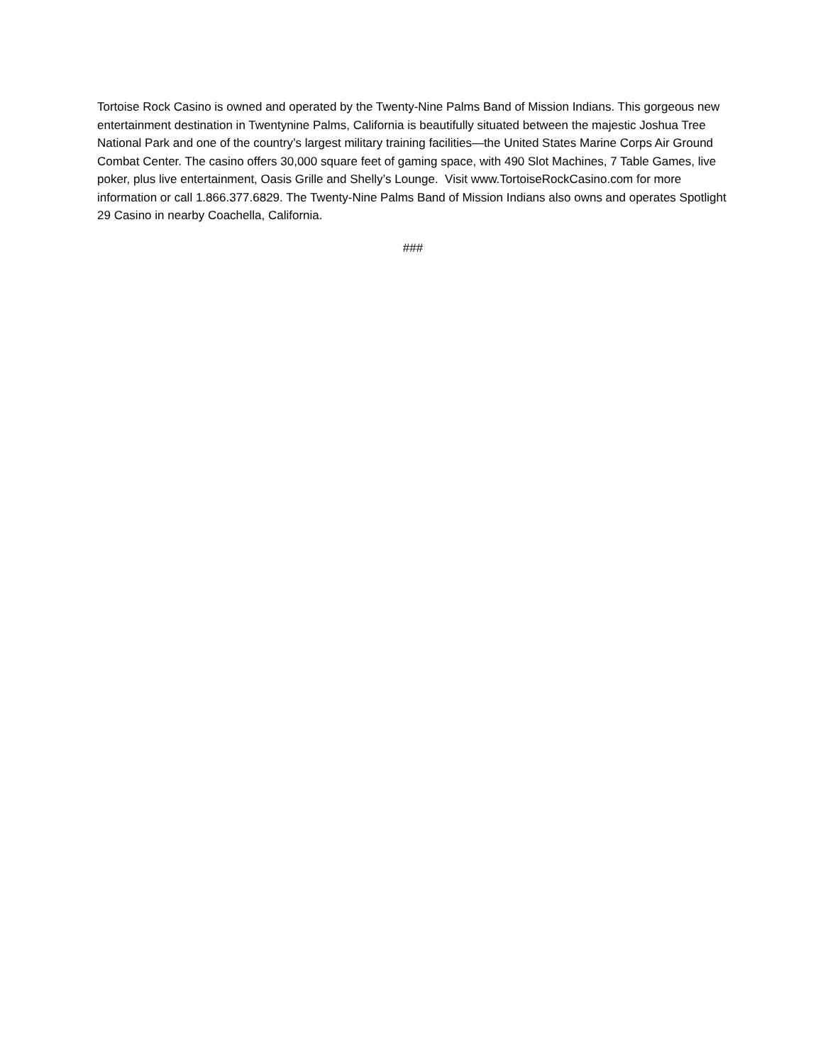Tortoise Rock Casino is owned and operated by the Twenty-Nine Palms Band of Mission Indians. This gorgeous new entertainment destination in Twentynine Palms, California is beautifully situated between the majestic Joshua Tree National Park and one of the country’s largest military training facilities—the United States Marine Corps Air Ground Combat Center. The casino offers 30,000 square feet of gaming space, with 490 Slot Machines, 7 Table Games, live poker, plus live entertainment, Oasis Grille and Shelly’s Lounge. Visit www.TortoiseRockCasino.com for more information or call 1.866.377.6829. The Twenty-Nine Palms Band of Mission Indians also owns and operates Spotlight 29 Casino in nearby Coachella, California.
###